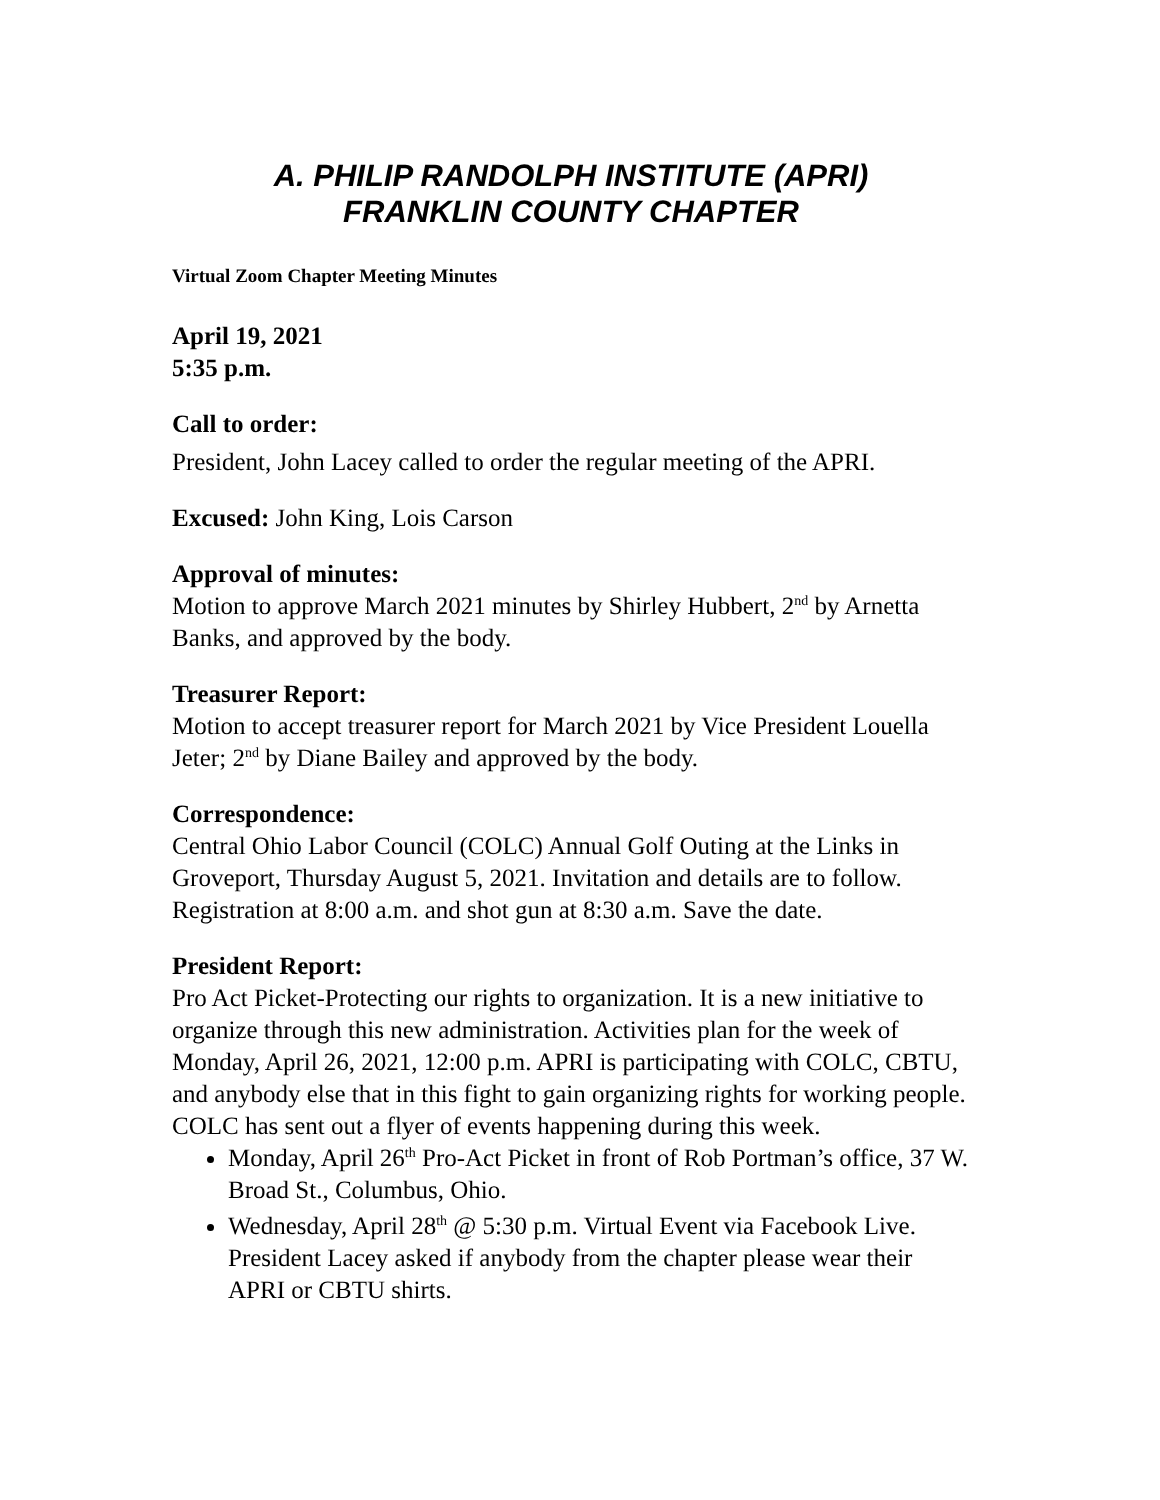A. PHILIP RANDOLPH INSTITUTE (APRI)
FRANKLIN COUNTY CHAPTER
Virtual Zoom Chapter Meeting Minutes
April 19, 2021
5:35 p.m.
Call to order:
President, John Lacey called to order the regular meeting of the APRI.
Excused: John King, Lois Carson
Approval of minutes:
Motion to approve March 2021 minutes by Shirley Hubbert, 2<sup>nd</sup> by Arnetta Banks, and approved by the body.
Treasurer Report:
Motion to accept treasurer report for March 2021 by Vice President Louella Jeter; 2<sup>nd</sup> by Diane Bailey and approved by the body.
Correspondence:
Central Ohio Labor Council (COLC) Annual Golf Outing at the Links in Groveport, Thursday August 5, 2021. Invitation and details are to follow. Registration at 8:00 a.m. and shot gun at 8:30 a.m. Save the date.
President Report:
Pro Act Picket-Protecting our rights to organization. It is a new initiative to organize through this new administration. Activities plan for the week of Monday, April 26, 2021, 12:00 p.m. APRI is participating with COLC, CBTU, and anybody else that in this fight to gain organizing rights for working people. COLC has sent out a flyer of events happening during this week.
Monday, April 26<sup>th</sup> Pro-Act Picket in front of Rob Portman’s office, 37 W. Broad St., Columbus, Ohio.
Wednesday, April 28<sup>th</sup> @ 5:30 p.m. Virtual Event via Facebook Live. President Lacey asked if anybody from the chapter please wear their APRI or CBTU shirts.